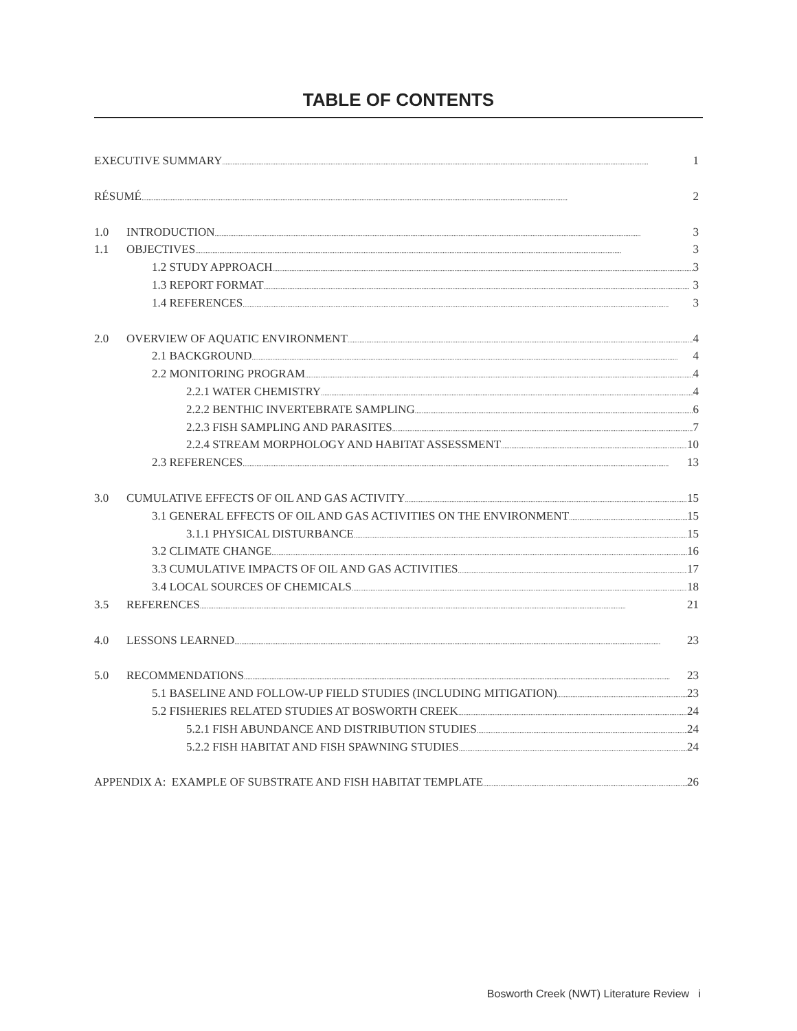TABLE OF CONTENTS
EXECUTIVE SUMMARY 1
RÉSUMÉ 2
1.0 INTRODUCTION 3
1.1 OBJECTIVES 3
1.2 STUDY APPROACH 3
1.3 REPORT FORMAT 3
1.4 REFERENCES 3
2.0 OVERVIEW OF AQUATIC ENVIRONMENT 4
2.1 BACKGROUND 4
2.2 MONITORING PROGRAM 4
2.2.1 WATER CHEMISTRY 4
2.2.2 BENTHIC INVERTEBRATE SAMPLING 6
2.2.3 FISH SAMPLING AND PARASITES 7
2.2.4 STREAM MORPHOLOGY AND HABITAT ASSESSMENT 10
2.3 REFERENCES 13
3.0 CUMULATIVE EFFECTS OF OIL AND GAS ACTIVITY 15
3.1 GENERAL EFFECTS OF OIL AND GAS ACTIVITIES ON THE ENVIRONMENT 15
3.1.1 PHYSICAL DISTURBANCE 15
3.2 CLIMATE CHANGE 16
3.3 CUMULATIVE IMPACTS OF OIL AND GAS ACTIVITIES 17
3.4 LOCAL SOURCES OF CHEMICALS 18
3.5 REFERENCES 21
4.0 LESSONS LEARNED 23
5.0 RECOMMENDATIONS 23
5.1 BASELINE AND FOLLOW-UP FIELD STUDIES (INCLUDING MITIGATION) 23
5.2 FISHERIES RELATED STUDIES AT BOSWORTH CREEK 24
5.2.1 FISH ABUNDANCE AND DISTRIBUTION STUDIES 24
5.2.2 FISH HABITAT AND FISH SPAWNING STUDIES 24
APPENDIX A: EXAMPLE OF SUBSTRATE AND FISH HABITAT TEMPLATE 26
Bosworth Creek (NWT) Literature Review i